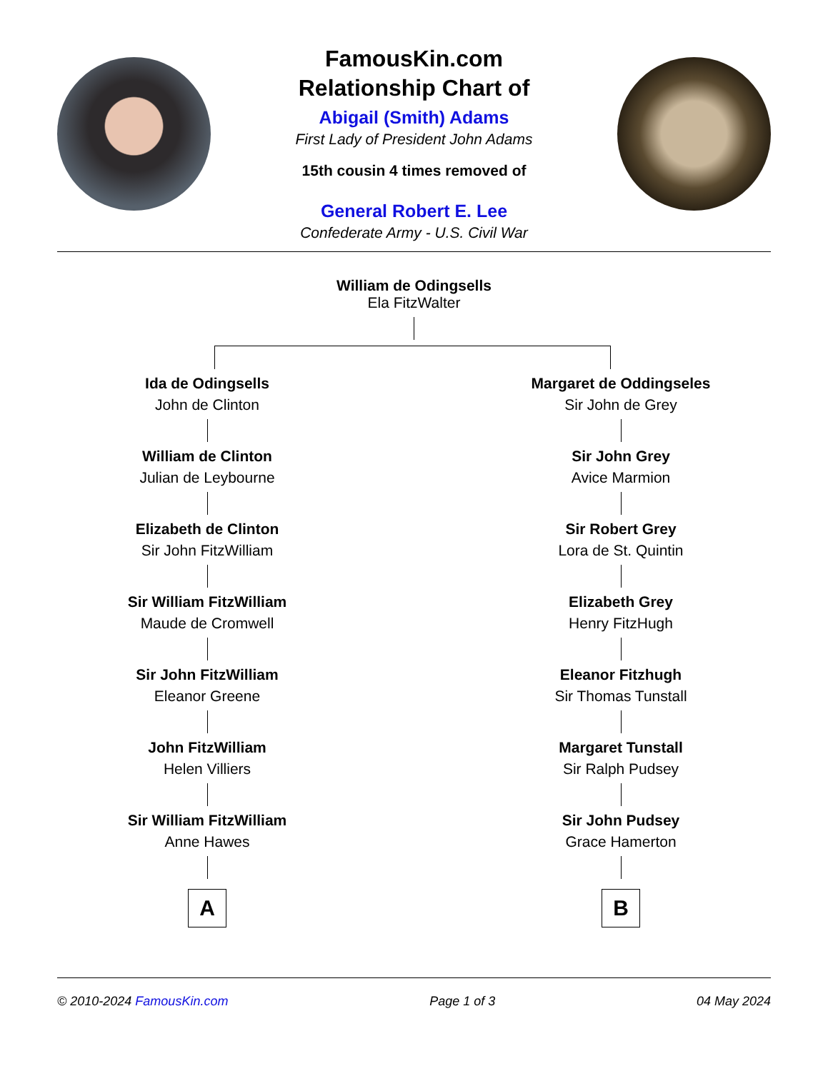FamousKin.com
Relationship Chart of
Abigail (Smith) Adams
First Lady of President John Adams
15th cousin 4 times removed of
General Robert E. Lee
Confederate Army - U.S. Civil War
William de Odingsells
Ela FitzWalter
Ida de Odingsells
John de Clinton
William de Clinton
Julian de Leybourne
Elizabeth de Clinton
Sir John FitzWilliam
Sir William FitzWilliam
Maude de Cromwell
Sir John FitzWilliam
Eleanor Greene
John FitzWilliam
Helen Villiers
Sir William FitzWilliam
Anne Hawes
A
Margaret de Oddingseles
Sir John de Grey
Sir John Grey
Avice Marmion
Sir Robert Grey
Lora de St. Quintin
Elizabeth Grey
Henry FitzHugh
Eleanor Fitzhugh
Sir Thomas Tunstall
Margaret Tunstall
Sir Ralph Pudsey
Sir John Pudsey
Grace Hamerton
B
© 2010-2024 FamousKin.com Page 1 of 3 04 May 2024